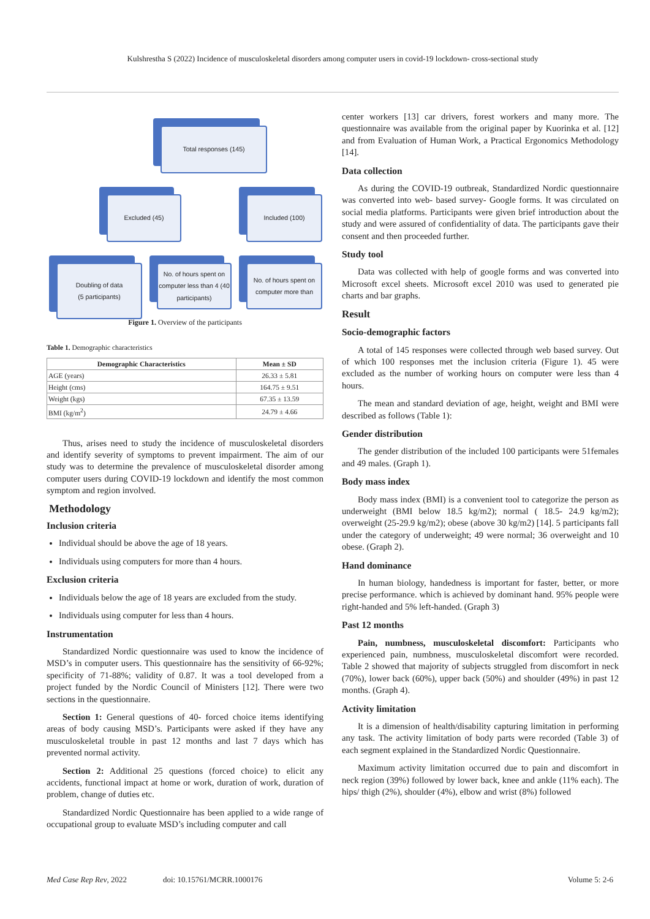Kulshrestha S (2022) Incidence of musculoskeletal disorders among computer users in covid-19 lockdown- cross-sectional study
Total responses (145)
Excluded (45) Included (100)
Doubling of data
(5 participants)
No. of hours spent on computer less than 4 (40 participants)
No. of hours spent on computer more than
Figure 1. Overview of the participants
Table 1. Demographic characteristics
| Demographic Characteristics | Mean ± SD |
| --- | --- |
| AGE (years) | 26.33 ± 5.81 |
| Height (cms) | 164.75 ± 9.51 |
| Weight (kgs) | 67.35 ± 13.59 |
| BMI (kg/m<sup>2</sup>) | 24.79 ± 4.66 |
Thus, arises need to study the incidence of musculoskeletal disorders and identify severity of symptoms to prevent impairment. The aim of our study was to determine the prevalence of musculoskeletal disorder among computer users during COVID-19 lockdown and identify the most common symptom and region involved.
Methodology
Inclusion criteria
Individual should be above the age of 18 years.
Individuals using computers for more than 4 hours.
Exclusion criteria
Individuals below the age of 18 years are excluded from the study.
Individuals using computer for less than 4 hours.
Instrumentation
Standardized Nordic questionnaire was used to know the incidence of MSD’s in computer users. This questionnaire has the sensitivity of 66-92%; specificity of 71-88%; validity of 0.87. It was a tool developed from a project funded by the Nordic Council of Ministers [12]. There were two sections in the questionnaire.
Section 1: General questions of 40- forced choice items identifying areas of body causing MSD’s. Participants were asked if they have any musculoskeletal trouble in past 12 months and last 7 days which has prevented normal activity.
Section 2: Additional 25 questions (forced choice) to elicit any accidents, functional impact at home or work, duration of work, duration of problem, change of duties etc.
Standardized Nordic Questionnaire has been applied to a wide range of occupational group to evaluate MSD’s including computer and call
center workers [13] car drivers, forest workers and many more. The questionnaire was available from the original paper by Kuorinka et al. [12] and from Evaluation of Human Work, a Practical Ergonomics Methodology [14].
Data collection
As during the COVID-19 outbreak, Standardized Nordic questionnaire was converted into web- based survey- Google forms. It was circulated on social media platforms. Participants were given brief introduction about the study and were assured of confidentiality of data. The participants gave their consent and then proceeded further.
Study tool
Data was collected with help of google forms and was converted into Microsoft excel sheets. Microsoft excel 2010 was used to generated pie charts and bar graphs.
Result
Socio-demographic factors
A total of 145 responses were collected through web based survey. Out of which 100 responses met the inclusion criteria (Figure 1). 45 were excluded as the number of working hours on computer were less than 4 hours.
The mean and standard deviation of age, height, weight and BMI were described as follows (Table 1):
Gender distribution
The gender distribution of the included 100 participants were 51females and 49 males. (Graph 1).
Body mass index
Body mass index (BMI) is a convenient tool to categorize the person as underweight (BMI below 18.5 kg/m2); normal ( 18.5- 24.9 kg/m2); overweight (25-29.9 kg/m2); obese (above 30 kg/m2) [14]. 5 participants fall under the category of underweight; 49 were normal; 36 overweight and 10 obese. (Graph 2).
Hand dominance
In human biology, handedness is important for faster, better, or more precise performance. which is achieved by dominant hand. 95% people were right-handed and 5% left-handed. (Graph 3)
Past 12 months
Pain, numbness, musculoskeletal discomfort: Participants who experienced pain, numbness, musculoskeletal discomfort were recorded. Table 2 showed that majority of subjects struggled from discomfort in neck (70%), lower back (60%), upper back (50%) and shoulder (49%) in past 12 months. (Graph 4).
Activity limitation
It is a dimension of health/disability capturing limitation in performing any task. The activity limitation of body parts were recorded (Table 3) of each segment explained in the Standardized Nordic Questionnaire.
Maximum activity limitation occurred due to pain and discomfort in neck region (39%) followed by lower back, knee and ankle (11% each). The hips/ thigh (2%), shoulder (4%), elbow and wrist (8%) followed
Med Case Rep Rev, 2022 doi: 10.15761/MCRR.1000176 Volume 5: 2-6